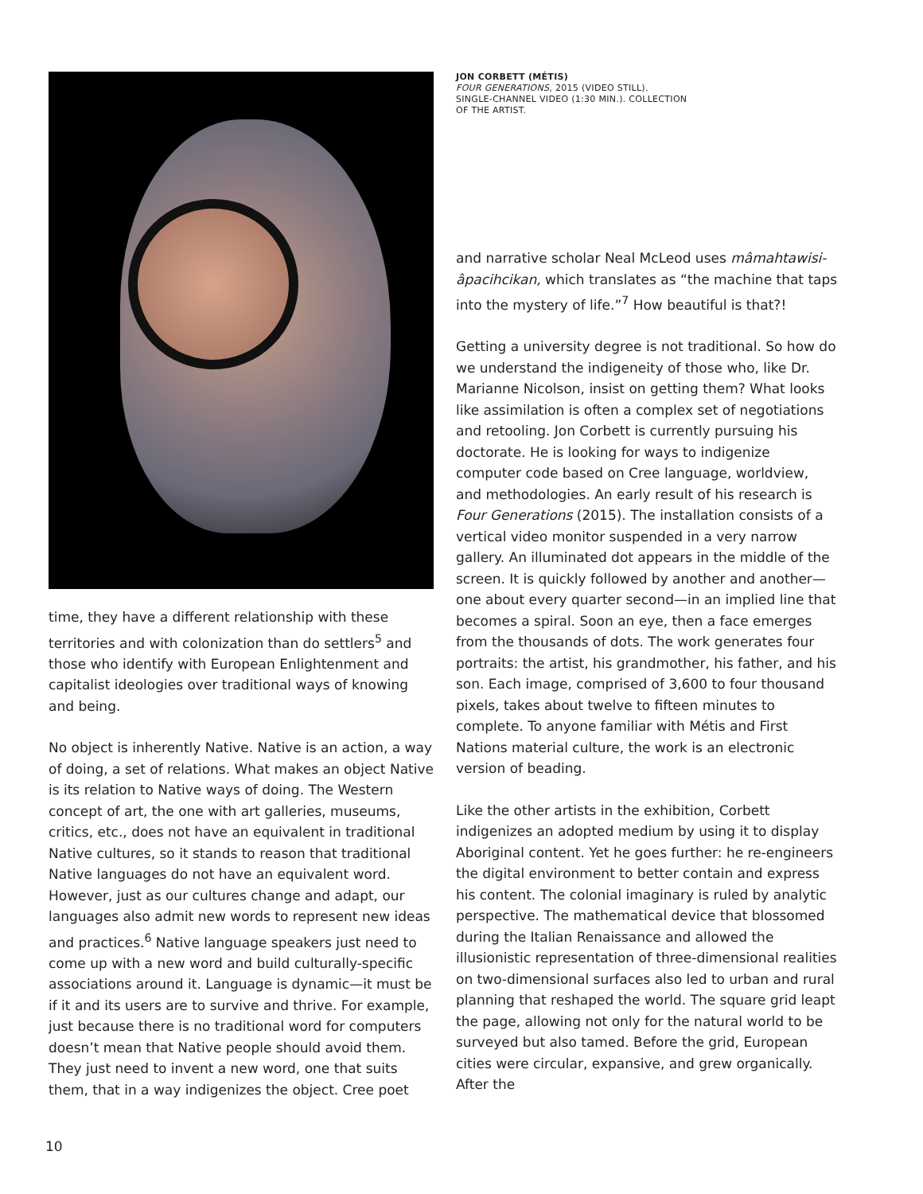time, they have a different relationship with these territories and with colonization than do settlers<sup>5</sup> and those who identify with European Enlightenment and capitalist ideologies over traditional ways of knowing and being.
No object is inherently Native. Native is an action, a way of doing, a set of relations. What makes an object Native is its relation to Native ways of doing. The Western concept of art, the one with art galleries, museums, critics, etc., does not have an equivalent in traditional Native cultures, so it stands to reason that traditional Native languages do not have an equivalent word. However, just as our cultures change and adapt, our languages also admit new words to represent new ideas and practices.<sup>6</sup> Native language speakers just need to come up with a new word and build culturally-specific associations around it. Language is dynamic—it must be if it and its users are to survive and thrive. For example, just because there is no traditional word for computers doesn’t mean that Native people should avoid them. They just need to invent a new word, one that suits them, that in a way indigenizes the object. Cree poet
JON CORBETT (MÉTIS)
FOUR GENERATIONS, 2015 (VIDEO STILL).
SINGLE-CHANNEL VIDEO (1:30 MIN.). COLLECTION
OF THE ARTIST.
and narrative scholar Neal McLeod uses mâmahtawisi-âpacihcikan, which translates as “the machine that taps into the mystery of life.”<sup>7</sup> How beautiful is that?!
Getting a university degree is not traditional. So how do we understand the indigeneity of those who, like Dr. Marianne Nicolson, insist on getting them? What looks like assimilation is often a complex set of negotiations and retooling. Jon Corbett is currently pursuing his doctorate. He is looking for ways to indigenize computer code based on Cree language, worldview, and methodologies. An early result of his research is Four Generations (2015). The installation consists of a vertical video monitor suspended in a very narrow gallery. An illuminated dot appears in the middle of the screen. It is quickly followed by another and another—one about every quarter second—in an implied line that becomes a spiral. Soon an eye, then a face emerges from the thousands of dots. The work generates four portraits: the artist, his grandmother, his father, and his son. Each image, comprised of 3,600 to four thousand pixels, takes about twelve to fifteen minutes to complete. To anyone familiar with Métis and First Nations material culture, the work is an electronic version of beading.
Like the other artists in the exhibition, Corbett indigenizes an adopted medium by using it to display Aboriginal content. Yet he goes further: he re-engineers the digital environment to better contain and express his content. The colonial imaginary is ruled by analytic perspective. The mathematical device that blossomed during the Italian Renaissance and allowed the illusionistic representation of three-dimensional realities on two-dimensional surfaces also led to urban and rural planning that reshaped the world. The square grid leapt the page, allowing not only for the natural world to be surveyed but also tamed. Before the grid, European cities were circular, expansive, and grew organically. After the
10